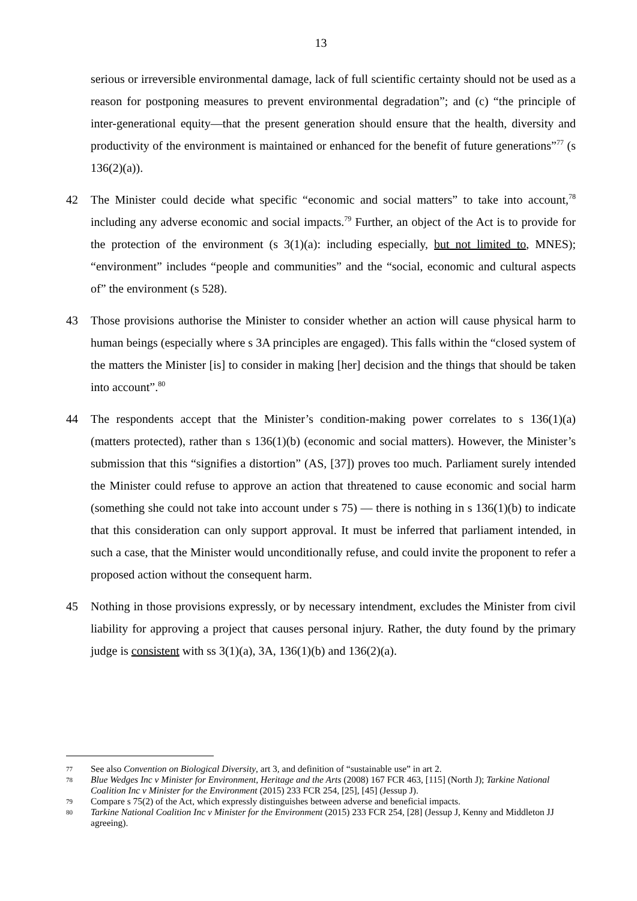13
serious or irreversible environmental damage, lack of full scientific certainty should not be used as a reason for postponing measures to prevent environmental degradation”; and (c) “the principle of inter-generational equity—that the present generation should ensure that the health, diversity and productivity of the environment is maintained or enhanced for the benefit of future generations”<sup>77</sup> (s 136(2)(a)).
42 The Minister could decide what specific “economic and social matters” to take into account,<sup>78</sup> including any adverse economic and social impacts.<sup>79</sup> Further, an object of the Act is to provide for the protection of the environment (s 3(1)(a): including especially, but not limited to, MNES); “environment” includes “people and communities” and the “social, economic and cultural aspects of” the environment (s 528).
43 Those provisions authorise the Minister to consider whether an action will cause physical harm to human beings (especially where s 3A principles are engaged). This falls within the “closed system of the matters the Minister [is] to consider in making [her] decision and the things that should be taken into account”.<sup>80</sup>
44 The respondents accept that the Minister’s condition-making power correlates to s 136(1)(a) (matters protected), rather than s 136(1)(b) (economic and social matters). However, the Minister’s submission that this “signifies a distortion” (AS, [37]) proves too much. Parliament surely intended the Minister could refuse to approve an action that threatened to cause economic and social harm (something she could not take into account under s 75) — there is nothing in s 136(1)(b) to indicate that this consideration can only support approval. It must be inferred that parliament intended, in such a case, that the Minister would unconditionally refuse, and could invite the proponent to refer a proposed action without the consequent harm.
45 Nothing in those provisions expressly, or by necessary intendment, excludes the Minister from civil liability for approving a project that causes personal injury. Rather, the duty found by the primary judge is consistent with ss 3(1)(a), 3A, 136(1)(b) and 136(2)(a).
77
See also Convention on Biological Diversity, art 3, and definition of “sustainable use” in art 2.
78
Blue Wedges Inc v Minister for Environment, Heritage and the Arts (2008) 167 FCR 463, [115] (North J); Tarkine National Coalition Inc v Minister for the Environment (2015) 233 FCR 254, [25], [45] (Jessup J).
79
Compare s 75(2) of the Act, which expressly distinguishes between adverse and beneficial impacts.
80
Tarkine National Coalition Inc v Minister for the Environment (2015) 233 FCR 254, [28] (Jessup J, Kenny and Middleton JJ agreeing).